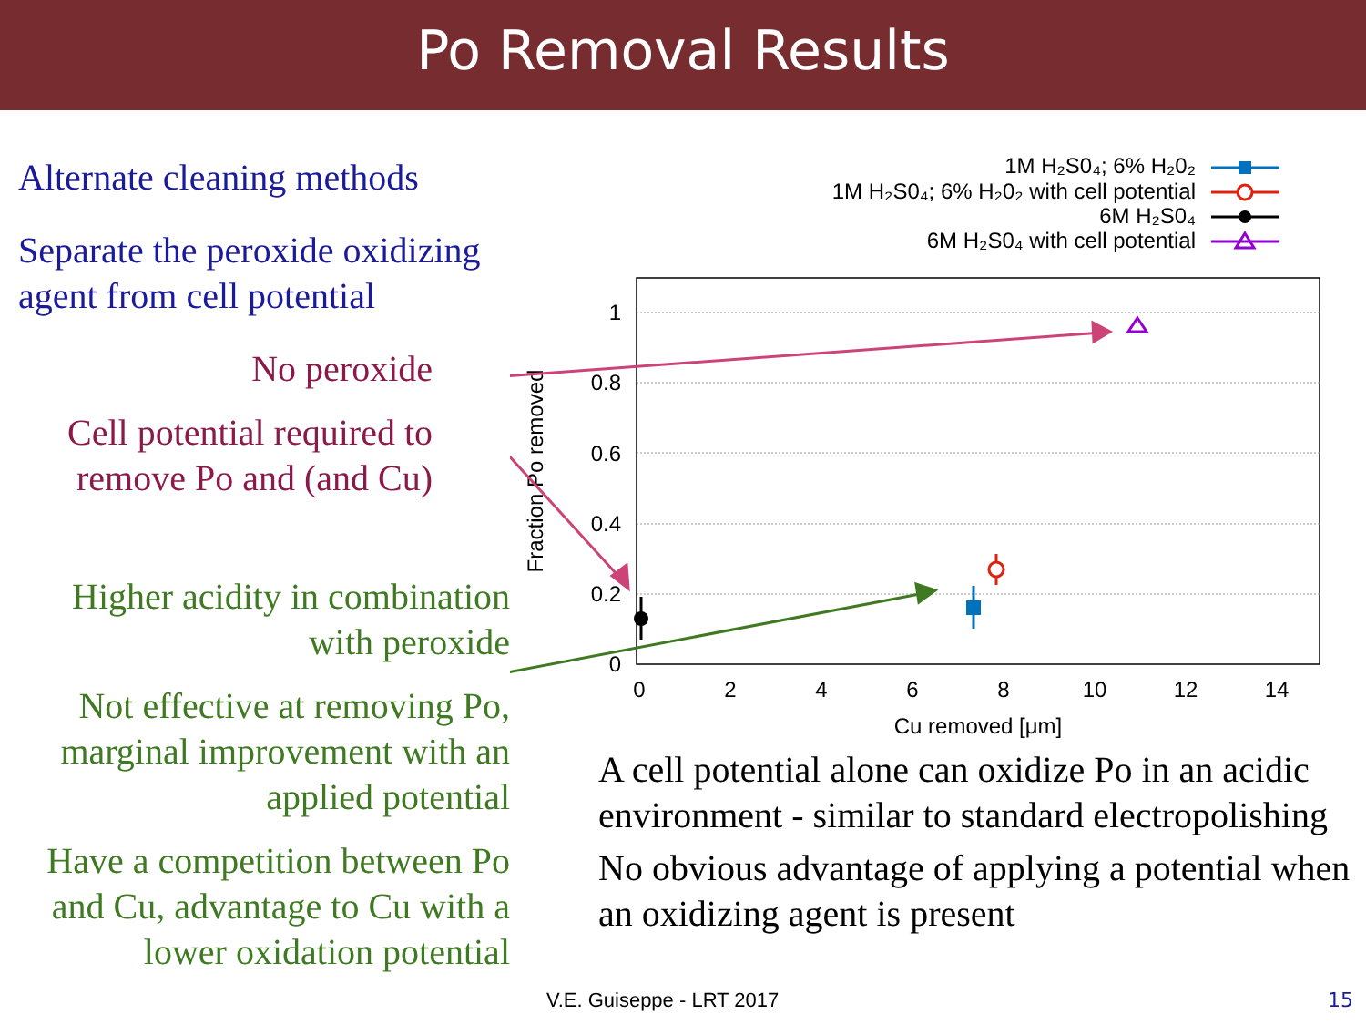Po Removal Results
Alternate cleaning methods
Separate the peroxide oxidizing agent from cell potential
No peroxide
Cell potential required to remove Po and (and Cu)
Higher acidity in combination with peroxide
Not effective at removing Po, marginal improvement with an applied potential
Have a competition between Po and Cu, advantage to Cu with a lower oxidation potential
1M H₂S0₄; 6% H₂0₂
1M H₂S0₄; 6% H₂0₂ with cell potential
6M H₂S0₄
6M H₂S0₄ with cell potential
0
0.2
0.4
0.6
0.8
1
0
2
4
6
8
10
12
14
Cu removed [μm]
Fraction Po removed
A cell potential alone can oxidize Po in an acidic environment - similar to standard electropolishing
No obvious advantage of applying a potential when an oxidizing agent is present
V.E. Guiseppe - LRT 2017 15